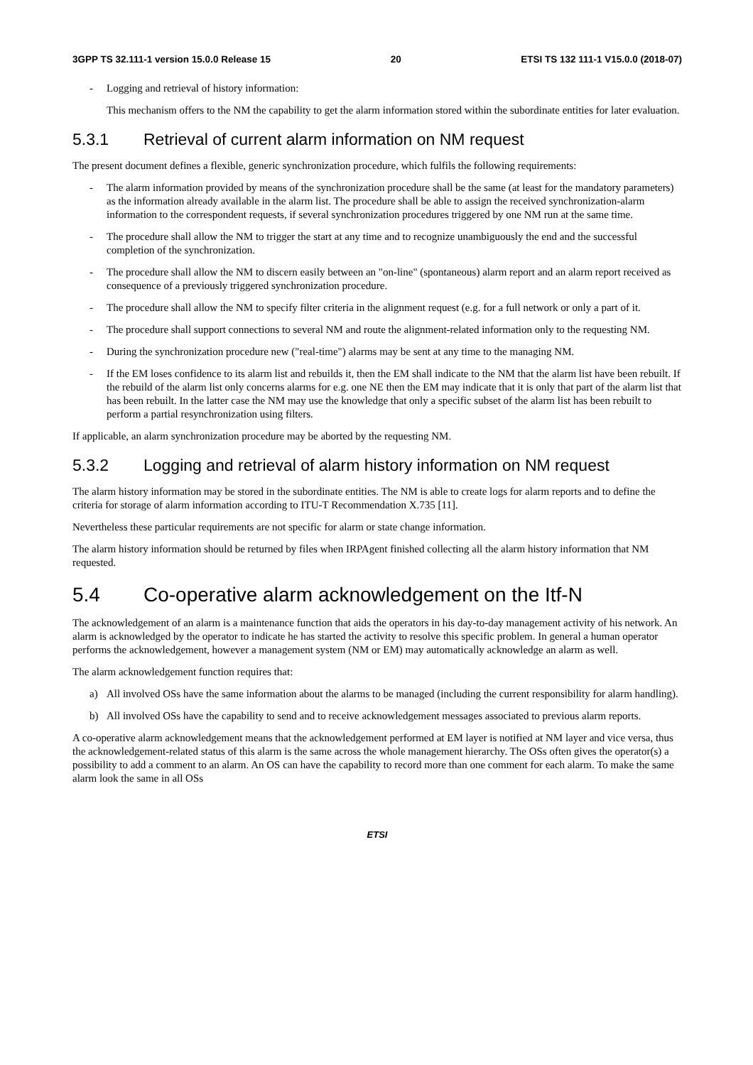3GPP TS 32.111-1 version 15.0.0 Release 15 20 ETSI TS 132 111-1 V15.0.0 (2018-07)
- Logging and retrieval of history information:
This mechanism offers to the NM the capability to get the alarm information stored within the subordinate entities for later evaluation.
5.3.1 Retrieval of current alarm information on NM request
The present document defines a flexible, generic synchronization procedure, which fulfils the following requirements:
- The alarm information provided by means of the synchronization procedure shall be the same (at least for the mandatory parameters) as the information already available in the alarm list. The procedure shall be able to assign the received synchronization-alarm information to the correspondent requests, if several synchronization procedures triggered by one NM run at the same time.
- The procedure shall allow the NM to trigger the start at any time and to recognize unambiguously the end and the successful completion of the synchronization.
- The procedure shall allow the NM to discern easily between an "on-line" (spontaneous) alarm report and an alarm report received as consequence of a previously triggered synchronization procedure.
- The procedure shall allow the NM to specify filter criteria in the alignment request (e.g. for a full network or only a part of it.
- The procedure shall support connections to several NM and route the alignment-related information only to the requesting NM.
- During the synchronization procedure new ("real-time") alarms may be sent at any time to the managing NM.
- If the EM loses confidence to its alarm list and rebuilds it, then the EM shall indicate to the NM that the alarm list have been rebuilt. If the rebuild of the alarm list only concerns alarms for e.g. one NE then the EM may indicate that it is only that part of the alarm list that has been rebuilt. In the latter case the NM may use the knowledge that only a specific subset of the alarm list has been rebuilt to perform a partial resynchronization using filters.
If applicable, an alarm synchronization procedure may be aborted by the requesting NM.
5.3.2 Logging and retrieval of alarm history information on NM request
The alarm history information may be stored in the subordinate entities. The NM is able to create logs for alarm reports and to define the criteria for storage of alarm information according to ITU-T Recommendation X.735 [11].
Nevertheless these particular requirements are not specific for alarm or state change information.
The alarm history information should be returned by files when IRPAgent finished collecting all the alarm history information that NM requested.
5.4 Co-operative alarm acknowledgement on the Itf-N
The acknowledgement of an alarm is a maintenance function that aids the operators in his day-to-day management activity of his network. An alarm is acknowledged by the operator to indicate he has started the activity to resolve this specific problem. In general a human operator performs the acknowledgement, however a management system (NM or EM) may automatically acknowledge an alarm as well.
The alarm acknowledgement function requires that:
a) All involved OSs have the same information about the alarms to be managed (including the current responsibility for alarm handling).
b) All involved OSs have the capability to send and to receive acknowledgement messages associated to previous alarm reports.
A co-operative alarm acknowledgement means that the acknowledgement performed at EM layer is notified at NM layer and vice versa, thus the acknowledgement-related status of this alarm is the same across the whole management hierarchy. The OSs often gives the operator(s) a possibility to add a comment to an alarm. An OS can have the capability to record more than one comment for each alarm. To make the same alarm look the same in all OSs
ETSI